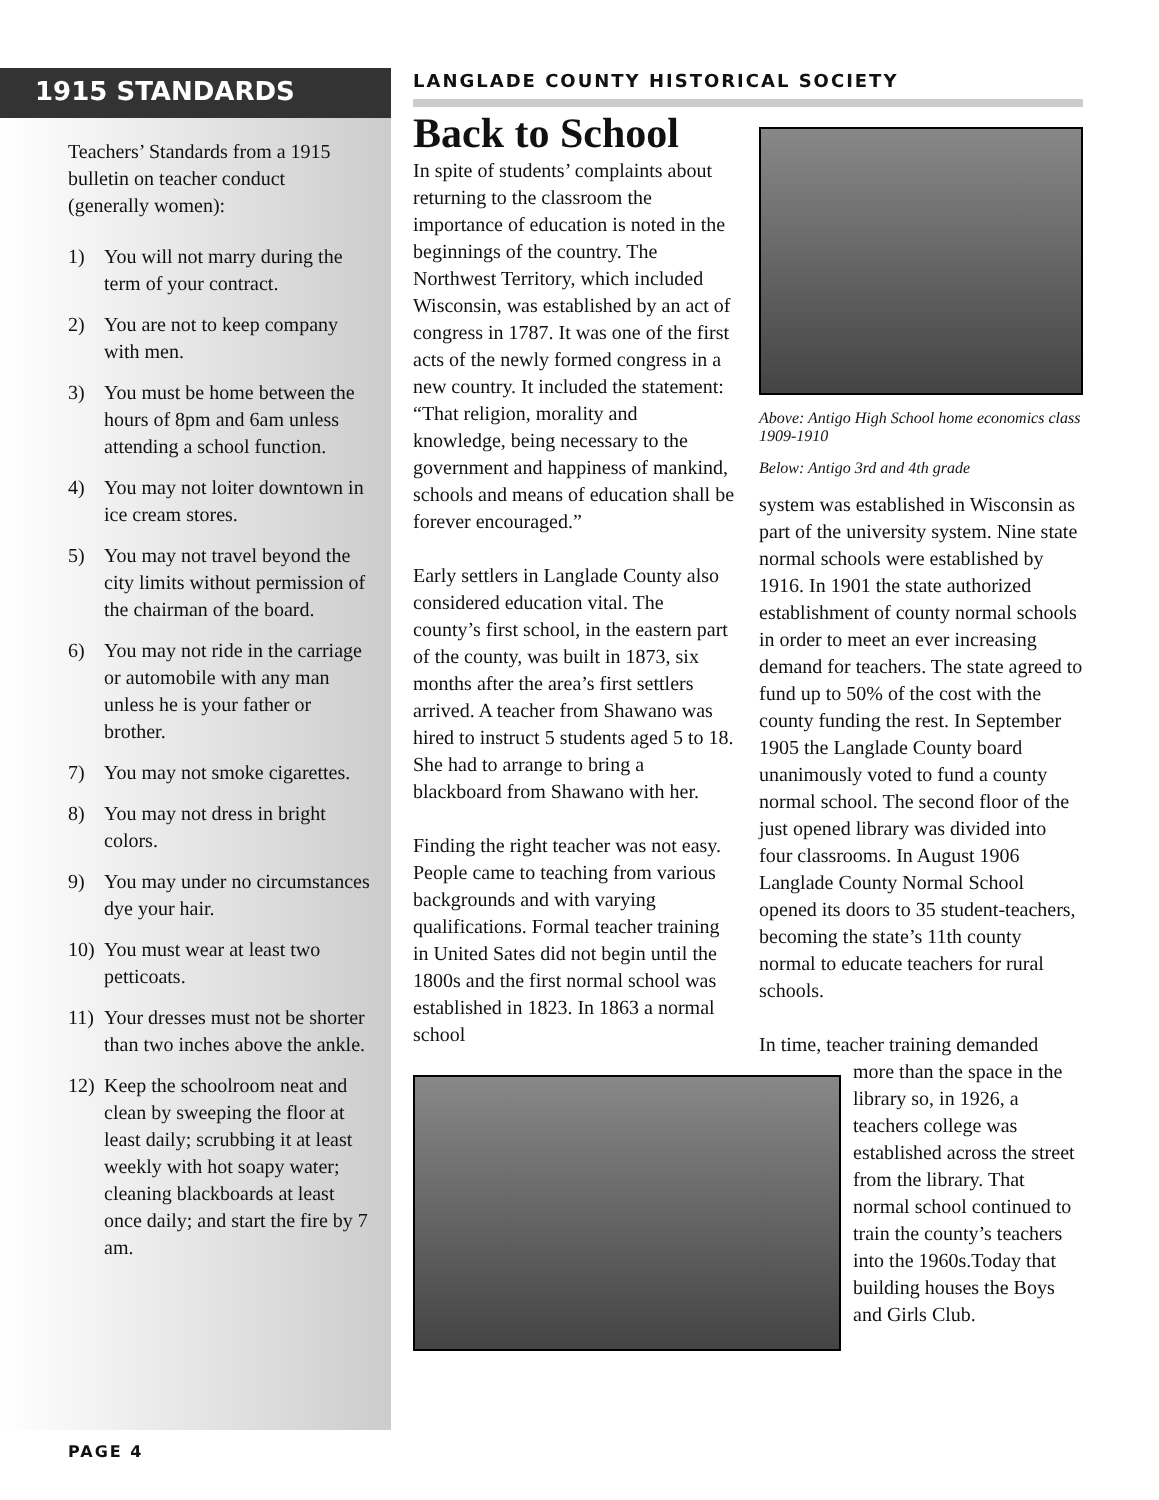1915 STANDARDS
Teachers’ Standards from a 1915 bulletin on teacher conduct (generally women):
1) You will not marry during the term of your contract.
2) You are not to keep company with men.
3) You must be home between the hours of 8pm and 6am unless attending a school function.
4) You may not loiter downtown in ice cream stores.
5) You may not travel beyond the city limits without permission of the chairman of the board.
6) You may not ride in the carriage or automobile with any man unless he is your father or brother.
7) You may not smoke cigarettes.
8) You may not dress in bright colors.
9) You may under no circumstances dye your hair.
10) You must wear at least two petticoats.
11) Your dresses must not be shorter than two inches above the ankle.
12) Keep the schoolroom neat and clean by sweeping the floor at least daily; scrubbing it at least weekly with hot soapy water; cleaning blackboards at least once daily; and start the fire by 7 am.
LANGLADE COUNTY HISTORICAL SOCIETY
Back to School
In spite of students’ complaints about returning to the classroom the importance of education is noted in the beginnings of the country. The Northwest Territory, which included Wisconsin, was established by an act of congress in 1787. It was one of the first acts of the newly formed congress in a new country. It included the statement: “That religion, morality and knowledge, being necessary to the government and happiness of mankind, schools and means of education shall be forever encouraged.”
Early settlers in Langlade County also considered education vital. The county’s first school, in the eastern part of the county, was built in 1873, six months after the area’s first settlers arrived. A teacher from Shawano was hired to instruct 5 students aged 5 to 18. She had to arrange to bring a blackboard from Shawano with her.
Finding the right teacher was not easy. People came to teaching from various backgrounds and with varying qualifications. Formal teacher training in United Sates did not begin until the 1800s and the first normal school was established in 1823. In 1863 a normal school
Above: Antigo High School home economics class 1909-1910
Below: Antigo 3rd and 4th grade
system was established in Wisconsin as part of the university system. Nine state normal schools were established by 1916. In 1901 the state authorized establishment of county normal schools in order to meet an ever increasing demand for teachers. The state agreed to fund up to 50% of the cost with the county funding the rest. In September 1905 the Langlade County board unanimously voted to fund a county normal school. The second floor of the just opened library was divided into four classrooms. In August 1906 Langlade County Normal School opened its doors to 35 student-teachers, becoming the state’s 11th county normal to educate teachers for rural schools.
In time, teacher training demanded
more than the space in the library so, in 1926, a teachers college was established across the street from the library. That normal school continued to train the county’s teachers into the 1960s.Today that building houses the Boys and Girls Club.
PAGE 4